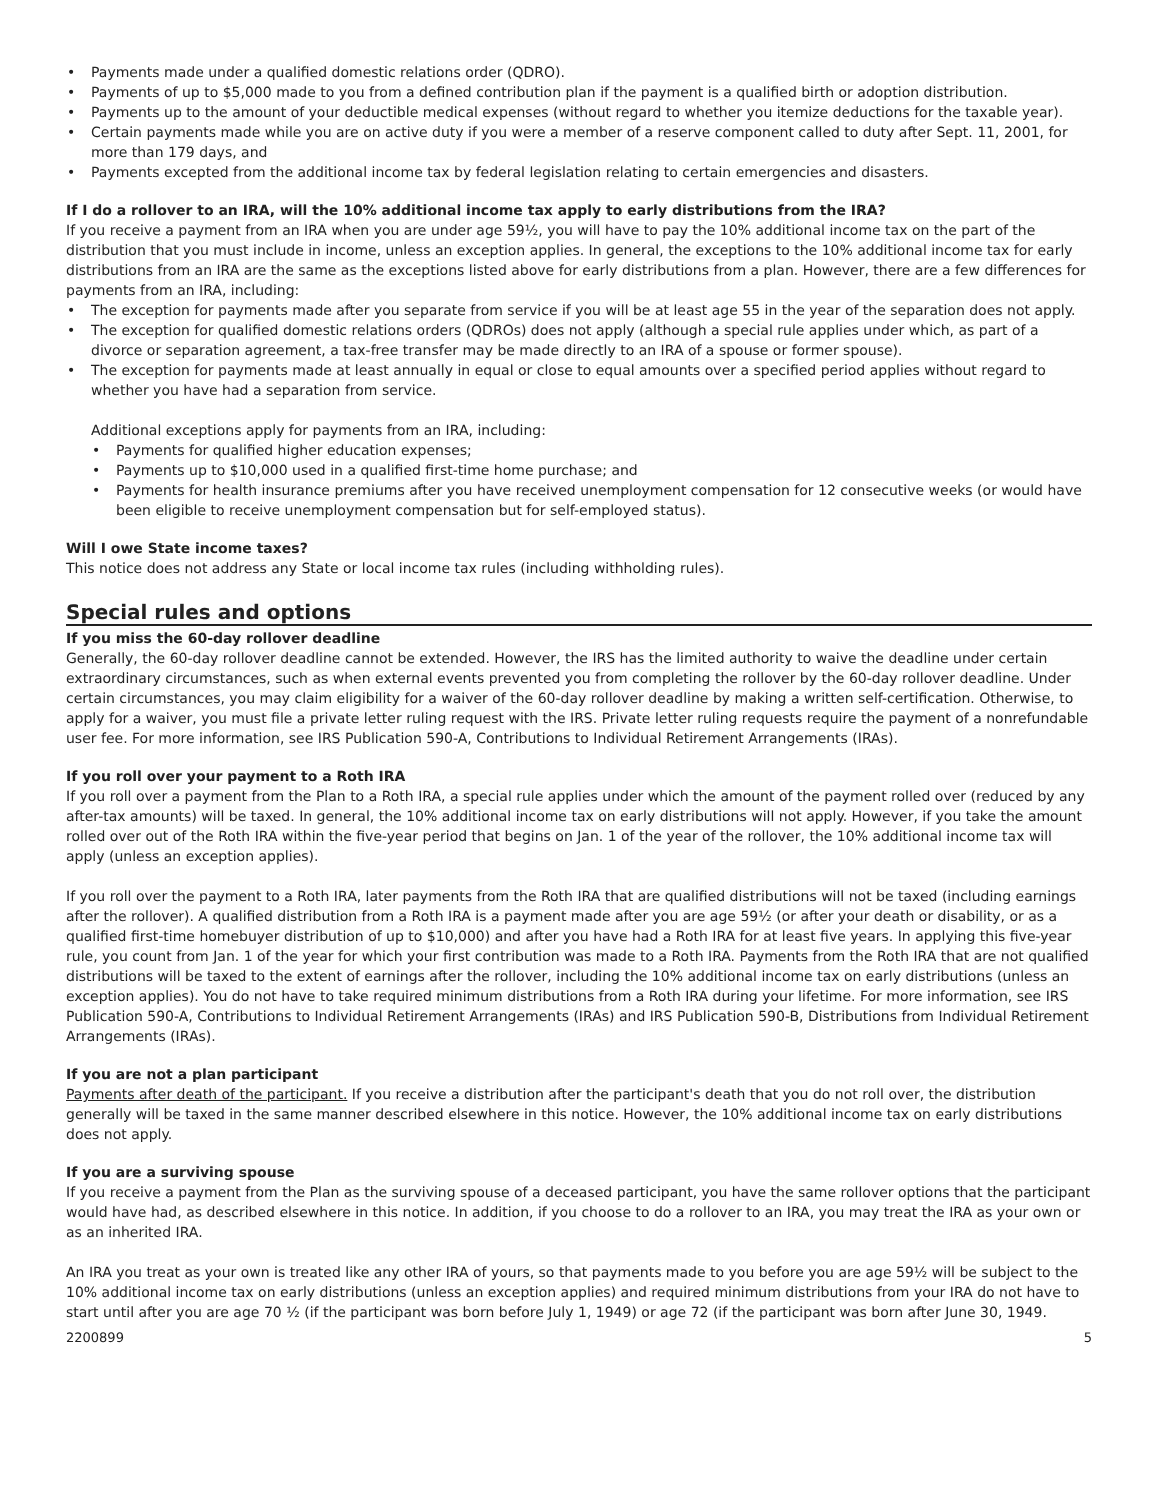• Payments made under a qualified domestic relations order (QDRO).
• Payments of up to $5,000 made to you from a defined contribution plan if the payment is a qualified birth or adoption distribution.
• Payments up to the amount of your deductible medical expenses (without regard to whether you itemize deductions for the taxable year).
• Certain payments made while you are on active duty if you were a member of a reserve component called to duty after Sept. 11, 2001, for more than 179 days, and
• Payments excepted from the additional income tax by federal legislation relating to certain emergencies and disasters.
If I do a rollover to an IRA, will the 10% additional income tax apply to early distributions from the IRA?
If you receive a payment from an IRA when you are under age 59½, you will have to pay the 10% additional income tax on the part of the distribution that you must include in income, unless an exception applies. In general, the exceptions to the 10% additional income tax for early distributions from an IRA are the same as the exceptions listed above for early distributions from a plan. However, there are a few differences for payments from an IRA, including:
• The exception for payments made after you separate from service if you will be at least age 55 in the year of the separation does not apply.
• The exception for qualified domestic relations orders (QDROs) does not apply (although a special rule applies under which, as part of a divorce or separation agreement, a tax-free transfer may be made directly to an IRA of a spouse or former spouse).
• The exception for payments made at least annually in equal or close to equal amounts over a specified period applies without regard to whether you have had a separation from service.
Additional exceptions apply for payments from an IRA, including:
• Payments for qualified higher education expenses;
• Payments up to $10,000 used in a qualified first-time home purchase; and
• Payments for health insurance premiums after you have received unemployment compensation for 12 consecutive weeks (or would have been eligible to receive unemployment compensation but for self-employed status).
Will I owe State income taxes?
This notice does not address any State or local income tax rules (including withholding rules).
Special rules and options
If you miss the 60-day rollover deadline
Generally, the 60-day rollover deadline cannot be extended. However, the IRS has the limited authority to waive the deadline under certain extraordinary circumstances, such as when external events prevented you from completing the rollover by the 60-day rollover deadline. Under certain circumstances, you may claim eligibility for a waiver of the 60-day rollover deadline by making a written self-certification. Otherwise, to apply for a waiver, you must file a private letter ruling request with the IRS. Private letter ruling requests require the payment of a nonrefundable user fee. For more information, see IRS Publication 590-A, Contributions to Individual Retirement Arrangements (IRAs).
If you roll over your payment to a Roth IRA
If you roll over a payment from the Plan to a Roth IRA, a special rule applies under which the amount of the payment rolled over (reduced by any after-tax amounts) will be taxed. In general, the 10% additional income tax on early distributions will not apply. However, if you take the amount rolled over out of the Roth IRA within the five-year period that begins on Jan. 1 of the year of the rollover, the 10% additional income tax will apply (unless an exception applies).
If you roll over the payment to a Roth IRA, later payments from the Roth IRA that are qualified distributions will not be taxed (including earnings after the rollover). A qualified distribution from a Roth IRA is a payment made after you are age 59½ (or after your death or disability, or as a qualified first-time homebuyer distribution of up to $10,000) and after you have had a Roth IRA for at least five years. In applying this five-year rule, you count from Jan. 1 of the year for which your first contribution was made to a Roth IRA. Payments from the Roth IRA that are not qualified distributions will be taxed to the extent of earnings after the rollover, including the 10% additional income tax on early distributions (unless an exception applies). You do not have to take required minimum distributions from a Roth IRA during your lifetime. For more information, see IRS Publication 590-A, Contributions to Individual Retirement Arrangements (IRAs) and IRS Publication 590-B, Distributions from Individual Retirement Arrangements (IRAs).
If you are not a plan participant
Payments after death of the participant. If you receive a distribution after the participant's death that you do not roll over, the distribution generally will be taxed in the same manner described elsewhere in this notice. However, the 10% additional income tax on early distributions does not apply.
If you are a surviving spouse
If you receive a payment from the Plan as the surviving spouse of a deceased participant, you have the same rollover options that the participant would have had, as described elsewhere in this notice. In addition, if you choose to do a rollover to an IRA, you may treat the IRA as your own or as an inherited IRA.
An IRA you treat as your own is treated like any other IRA of yours, so that payments made to you before you are age 59½ will be subject to the 10% additional income tax on early distributions (unless an exception applies) and required minimum distributions from your IRA do not have to start until after you are age 70 ½ (if the participant was born before July 1, 1949) or age 72 (if the participant was born after June 30, 1949.
2200899 5